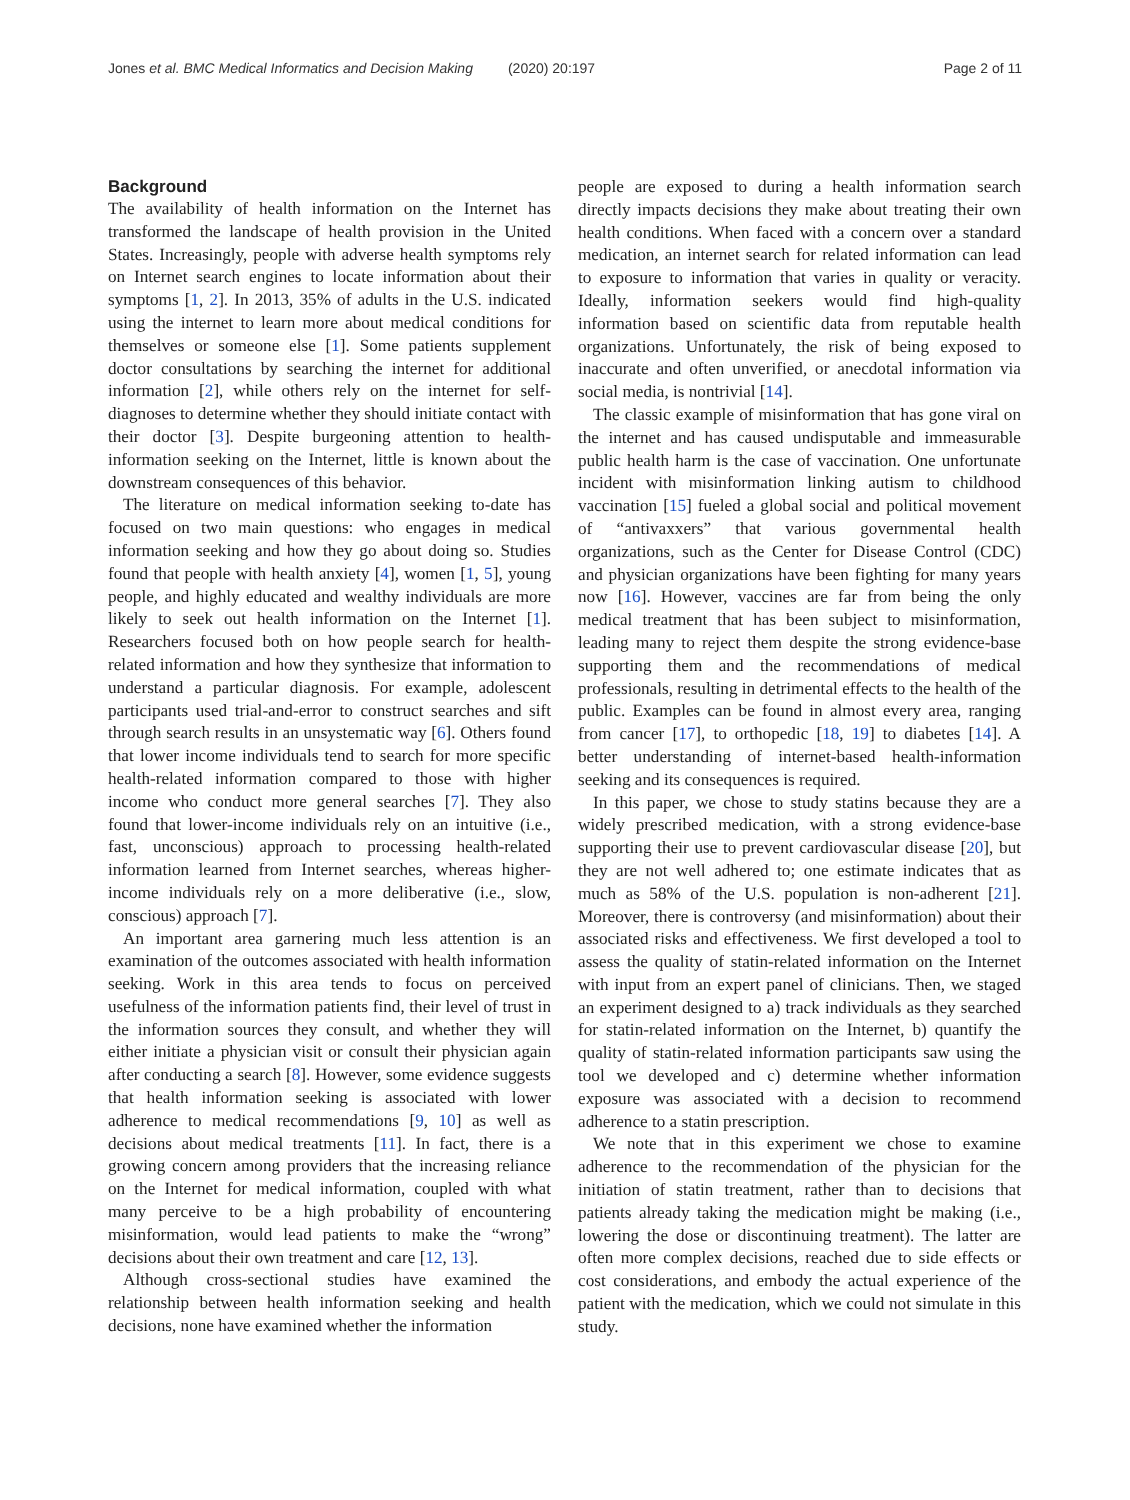Jones et al. BMC Medical Informatics and Decision Making (2020) 20:197 Page 2 of 11
Background
The availability of health information on the Internet has transformed the landscape of health provision in the United States. Increasingly, people with adverse health symptoms rely on Internet search engines to locate information about their symptoms [1, 2]. In 2013, 35% of adults in the U.S. indicated using the internet to learn more about medical conditions for themselves or someone else [1]. Some patients supplement doctor consultations by searching the internet for additional information [2], while others rely on the internet for self-diagnoses to determine whether they should initiate contact with their doctor [3]. Despite burgeoning attention to health-information seeking on the Internet, little is known about the downstream consequences of this behavior.
The literature on medical information seeking to-date has focused on two main questions: who engages in medical information seeking and how they go about doing so. Studies found that people with health anxiety [4], women [1, 5], young people, and highly educated and wealthy individuals are more likely to seek out health information on the Internet [1]. Researchers focused both on how people search for health-related information and how they synthesize that information to understand a particular diagnosis. For example, adolescent participants used trial-and-error to construct searches and sift through search results in an unsystematic way [6]. Others found that lower income individuals tend to search for more specific health-related information compared to those with higher income who conduct more general searches [7]. They also found that lower-income individuals rely on an intuitive (i.e., fast, unconscious) approach to processing health-related information learned from Internet searches, whereas higher-income individuals rely on a more deliberative (i.e., slow, conscious) approach [7].
An important area garnering much less attention is an examination of the outcomes associated with health information seeking. Work in this area tends to focus on perceived usefulness of the information patients find, their level of trust in the information sources they consult, and whether they will either initiate a physician visit or consult their physician again after conducting a search [8]. However, some evidence suggests that health information seeking is associated with lower adherence to medical recommendations [9, 10] as well as decisions about medical treatments [11]. In fact, there is a growing concern among providers that the increasing reliance on the Internet for medical information, coupled with what many perceive to be a high probability of encountering misinformation, would lead patients to make the “wrong” decisions about their own treatment and care [12, 13].
Although cross-sectional studies have examined the relationship between health information seeking and health decisions, none have examined whether the information
people are exposed to during a health information search directly impacts decisions they make about treating their own health conditions. When faced with a concern over a standard medication, an internet search for related information can lead to exposure to information that varies in quality or veracity. Ideally, information seekers would find high-quality information based on scientific data from reputable health organizations. Unfortunately, the risk of being exposed to inaccurate and often unverified, or anecdotal information via social media, is nontrivial [14].
The classic example of misinformation that has gone viral on the internet and has caused undisputable and immeasurable public health harm is the case of vaccination. One unfortunate incident with misinformation linking autism to childhood vaccination [15] fueled a global social and political movement of “antivaxxers” that various governmental health organizations, such as the Center for Disease Control (CDC) and physician organizations have been fighting for many years now [16]. However, vaccines are far from being the only medical treatment that has been subject to misinformation, leading many to reject them despite the strong evidence-base supporting them and the recommendations of medical professionals, resulting in detrimental effects to the health of the public. Examples can be found in almost every area, ranging from cancer [17], to orthopedic [18, 19] to diabetes [14]. A better understanding of internet-based health-information seeking and its consequences is required.
In this paper, we chose to study statins because they are a widely prescribed medication, with a strong evidence-base supporting their use to prevent cardiovascular disease [20], but they are not well adhered to; one estimate indicates that as much as 58% of the U.S. population is non-adherent [21]. Moreover, there is controversy (and misinformation) about their associated risks and effectiveness. We first developed a tool to assess the quality of statin-related information on the Internet with input from an expert panel of clinicians. Then, we staged an experiment designed to a) track individuals as they searched for statin-related information on the Internet, b) quantify the quality of statin-related information participants saw using the tool we developed and c) determine whether information exposure was associated with a decision to recommend adherence to a statin prescription.
We note that in this experiment we chose to examine adherence to the recommendation of the physician for the initiation of statin treatment, rather than to decisions that patients already taking the medication might be making (i.e., lowering the dose or discontinuing treatment). The latter are often more complex decisions, reached due to side effects or cost considerations, and embody the actual experience of the patient with the medication, which we could not simulate in this study.